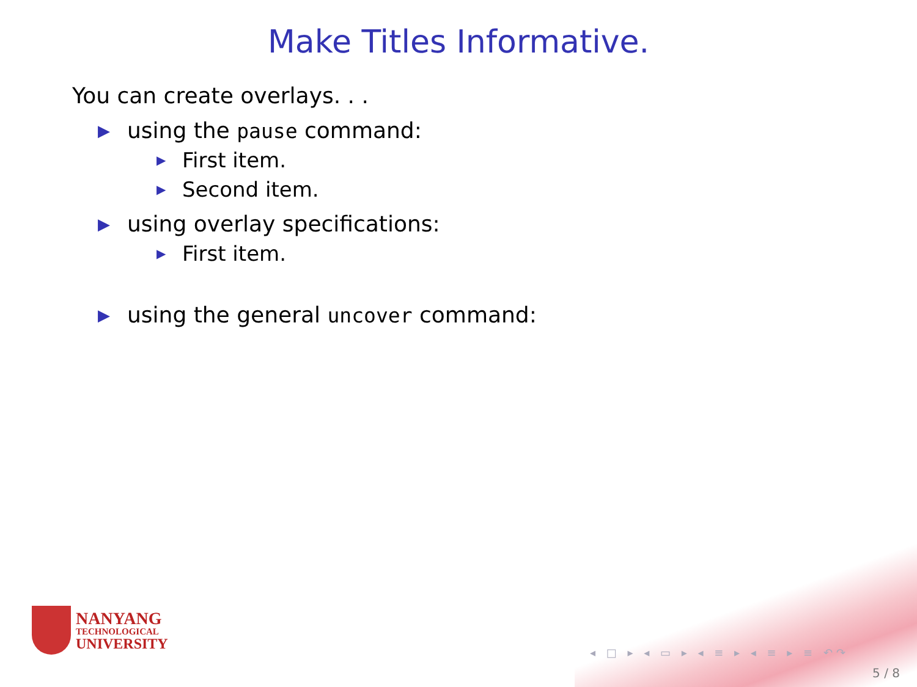Make Titles Informative.
You can create overlays. . .
▶ using the pause command:
▶ First item.
▶ Second item.
▶ using overlay specifications:
▶ First item.
▶ using the general uncover command:
NANYANG
TECHNOLOGICAL
UNIVERSITY
◂ □ ▸ ◂ ▭ ▸ ◂ ≡ ▸ ◂ ≡ ▸ ≡ ↶↷
5 / 8